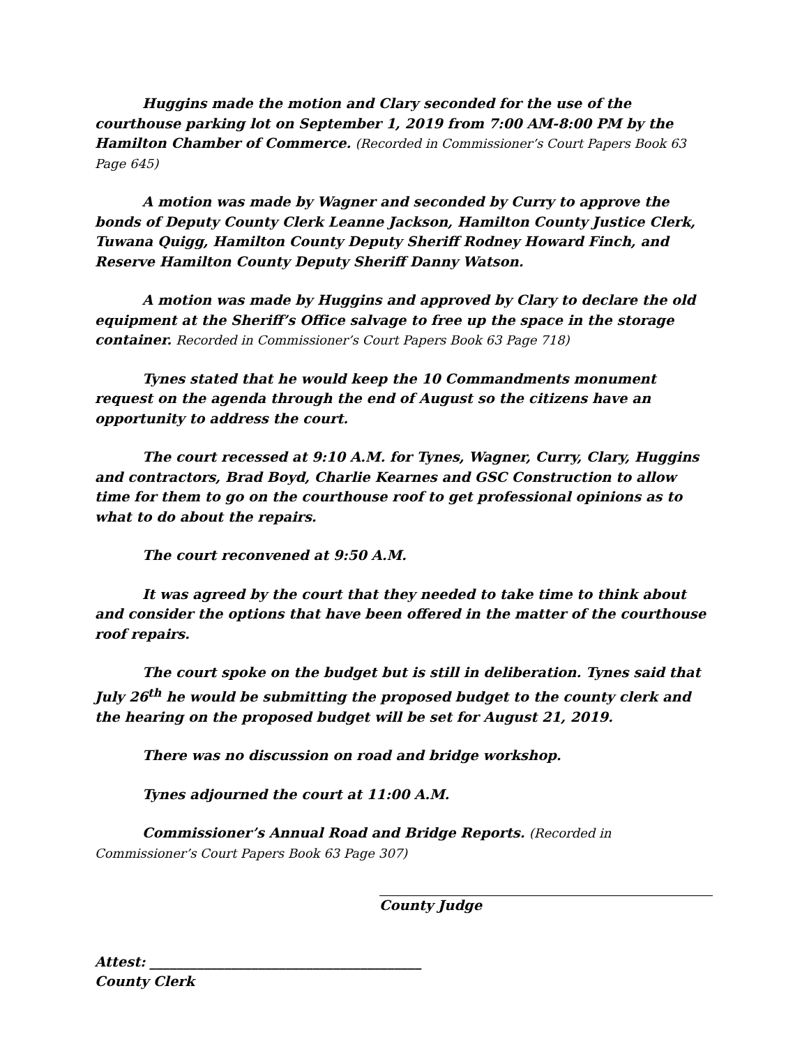Huggins made the motion and Clary seconded for the use of the courthouse parking lot on September 1, 2019 from 7:00 AM-8:00 PM by the Hamilton Chamber of Commerce. (Recorded in Commissioner’s Court Papers Book 63 Page 645)
A motion was made by Wagner and seconded by Curry to approve the bonds of Deputy County Clerk Leanne Jackson, Hamilton County Justice Clerk, Tuwana Quigg, Hamilton County Deputy Sheriff Rodney Howard Finch, and Reserve Hamilton County Deputy Sheriff Danny Watson.
A motion was made by Huggins and approved by Clary to declare the old equipment at the Sheriff’s Office salvage to free up the space in the storage container. Recorded in Commissioner’s Court Papers Book 63 Page 718)
Tynes stated that he would keep the 10 Commandments monument request on the agenda through the end of August so the citizens have an opportunity to address the court.
The court recessed at 9:10 A.M. for Tynes, Wagner, Curry, Clary, Huggins and contractors, Brad Boyd, Charlie Kearnes and GSC Construction to allow time for them to go on the courthouse roof to get professional opinions as to what to do about the repairs.
The court reconvened at 9:50 A.M.
It was agreed by the court that they needed to take time to think about and consider the options that have been offered in the matter of the courthouse roof repairs.
The court spoke on the budget but is still in deliberation. Tynes said that July 26<sup>th</sup> he would be submitting the proposed budget to the county clerk and the hearing on the proposed budget will be set for August 21, 2019.
There was no discussion on road and bridge workshop.
Tynes adjourned the court at 11:00 A.M.
Commissioner’s Annual Road and Bridge Reports. (Recorded in Commissioner’s Court Papers Book 63 Page 307)
County Judge
Attest: ________________________________________
County Clerk